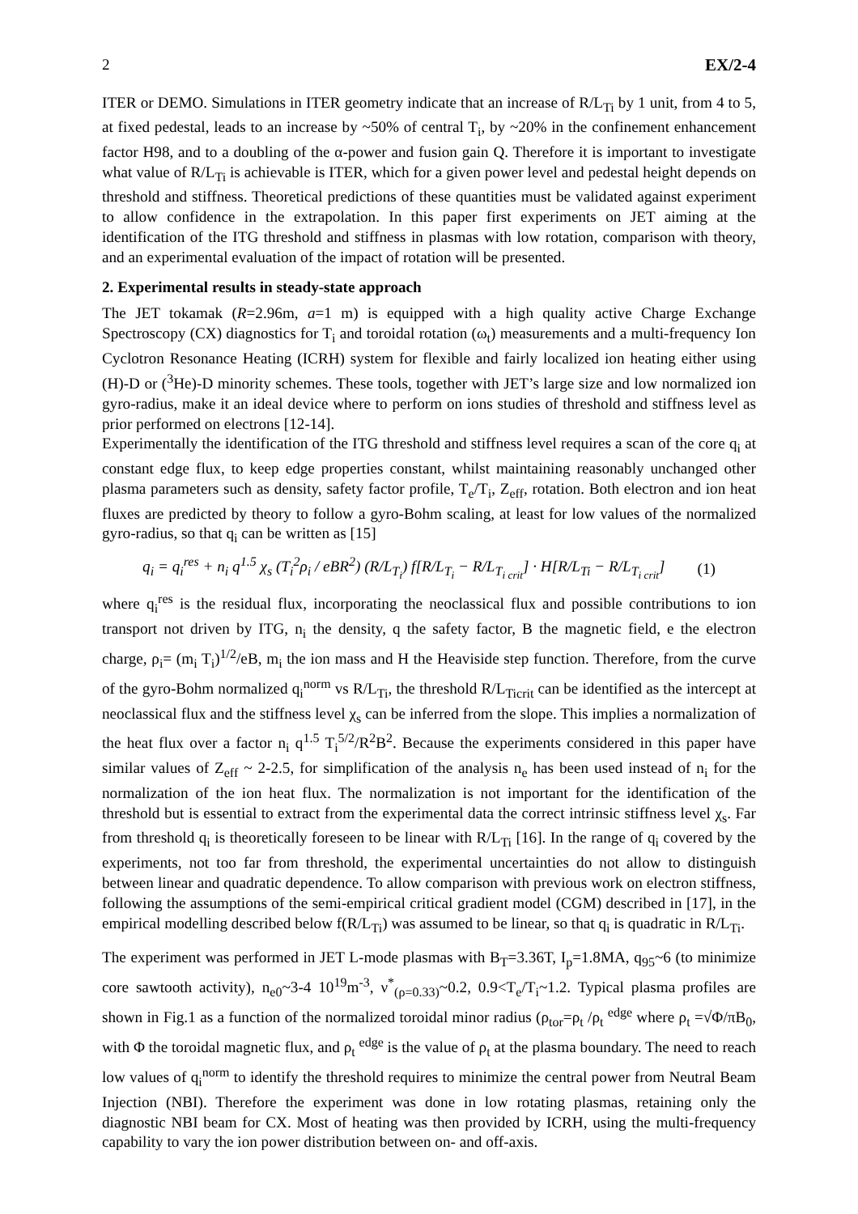2 EX/2-4
ITER or DEMO. Simulations in ITER geometry indicate that an increase of R/L<sub>Ti</sub> by 1 unit, from 4 to 5, at fixed pedestal, leads to an increase by ~50% of central T<sub>i</sub>, by ~20% in the confinement enhancement factor H98, and to a doubling of the α-power and fusion gain Q. Therefore it is important to investigate what value of R/L<sub>Ti</sub> is achievable is ITER, which for a given power level and pedestal height depends on threshold and stiffness. Theoretical predictions of these quantities must be validated against experiment to allow confidence in the extrapolation. In this paper first experiments on JET aiming at the identification of the ITG threshold and stiffness in plasmas with low rotation, comparison with theory, and an experimental evaluation of the impact of rotation will be presented.
2. Experimental results in steady-state approach
The JET tokamak (R=2.96m, a=1 m) is equipped with a high quality active Charge Exchange Spectroscopy (CX) diagnostics for T<sub>i</sub> and toroidal rotation (ω<sub>t</sub>) measurements and a multi-frequency Ion Cyclotron Resonance Heating (ICRH) system for flexible and fairly localized ion heating either using (H)-D or (<sup>3</sup>He)-D minority schemes. These tools, together with JET’s large size and low normalized ion gyro-radius, make it an ideal device where to perform on ions studies of threshold and stiffness level as prior performed on electrons [12-14].
Experimentally the identification of the ITG threshold and stiffness level requires a scan of the core q<sub>i</sub> at constant edge flux, to keep edge properties constant, whilst maintaining reasonably unchanged other plasma parameters such as density, safety factor profile, T<sub>e</sub>/T<sub>i</sub>, Z<sub>eff</sub>, rotation. Both electron and ion heat fluxes are predicted by theory to follow a gyro-Bohm scaling, at least for low values of the normalized gyro-radius, so that q<sub>i</sub> can be written as [15]
q<sub>i</sub> = q<sub>i</sub><sup>res</sup> + n<sub>i</sub> q<sup>1.5</sup> χ<sub>s</sub> (T<sub>i</sub><sup>2</sup>ρ<sub>i</sub> / eBR<sup>2</sup>) (R/L<sub>T<sub>i</sub></sub>) f[R/L<sub>T<sub>i</sub></sub> − R/L<sub>T<sub>i crit</sub></sub>] · H[R/L<sub>Ti</sub> − R/L<sub>T<sub>i crit</sub></sub>] (1)
where q<sub>i</sub><sup>res</sup> is the residual flux, incorporating the neoclassical flux and possible contributions to ion transport not driven by ITG, n<sub>i</sub> the density, q the safety factor, B the magnetic field, e the electron charge, ρ<sub>i</sub>= (m<sub>i</sub> T<sub>i</sub>)<sup>1/2</sup>/eB, m<sub>i</sub> the ion mass and H the Heaviside step function. Therefore, from the curve of the gyro-Bohm normalized q<sub>i</sub><sup>norm</sup> vs R/L<sub>Ti</sub>, the threshold R/L<sub>Ticrit</sub> can be identified as the intercept at neoclassical flux and the stiffness level χ<sub>s</sub> can be inferred from the slope. This implies a normalization of the heat flux over a factor n<sub>i</sub> q<sup>1.5</sup> T<sub>i</sub><sup>5/2</sup>/R<sup>2</sup>B<sup>2</sup>. Because the experiments considered in this paper have similar values of Z<sub>eff</sub> ~ 2-2.5, for simplification of the analysis n<sub>e</sub> has been used instead of n<sub>i</sub> for the normalization of the ion heat flux. The normalization is not important for the identification of the threshold but is essential to extract from the experimental data the correct intrinsic stiffness level χ<sub>s</sub>. Far from threshold q<sub>i</sub> is theoretically foreseen to be linear with R/L<sub>Ti</sub> [16]. In the range of q<sub>i</sub> covered by the experiments, not too far from threshold, the experimental uncertainties do not allow to distinguish between linear and quadratic dependence. To allow comparison with previous work on electron stiffness, following the assumptions of the semi-empirical critical gradient model (CGM) described in [17], in the empirical modelling described below f(R/L<sub>Ti</sub>) was assumed to be linear, so that q<sub>i</sub> is quadratic in R/L<sub>Ti</sub>.
The experiment was performed in JET L-mode plasmas with B<sub>T</sub>=3.36T, I<sub>p</sub>=1.8MA, q<sub>95</sub>~6 (to minimize core sawtooth activity), n<sub>e0</sub>~3-4 10<sup>19</sup>m<sup>-3</sup>, ν<sup>*</sup><sub>(ρ=0.33)</sub>~0.2, 0.9<T<sub>e</sub>/T<sub>i</sub>~1.2. Typical plasma profiles are shown in Fig.1 as a function of the normalized toroidal minor radius (ρ<sub>tor</sub>=ρ<sub>t</sub> /ρ<sub>t</sub> <sup>edge</sup> where ρ<sub>t</sub> =√Φ/πB<sub>0</sub>, with Φ the toroidal magnetic flux, and ρ<sub>t</sub> <sup>edge</sup> is the value of ρ<sub>t</sub> at the plasma boundary. The need to reach low values of q<sub>i</sub><sup>norm</sup> to identify the threshold requires to minimize the central power from Neutral Beam Injection (NBI). Therefore the experiment was done in low rotating plasmas, retaining only the diagnostic NBI beam for CX. Most of heating was then provided by ICRH, using the multi-frequency capability to vary the ion power distribution between on- and off-axis.